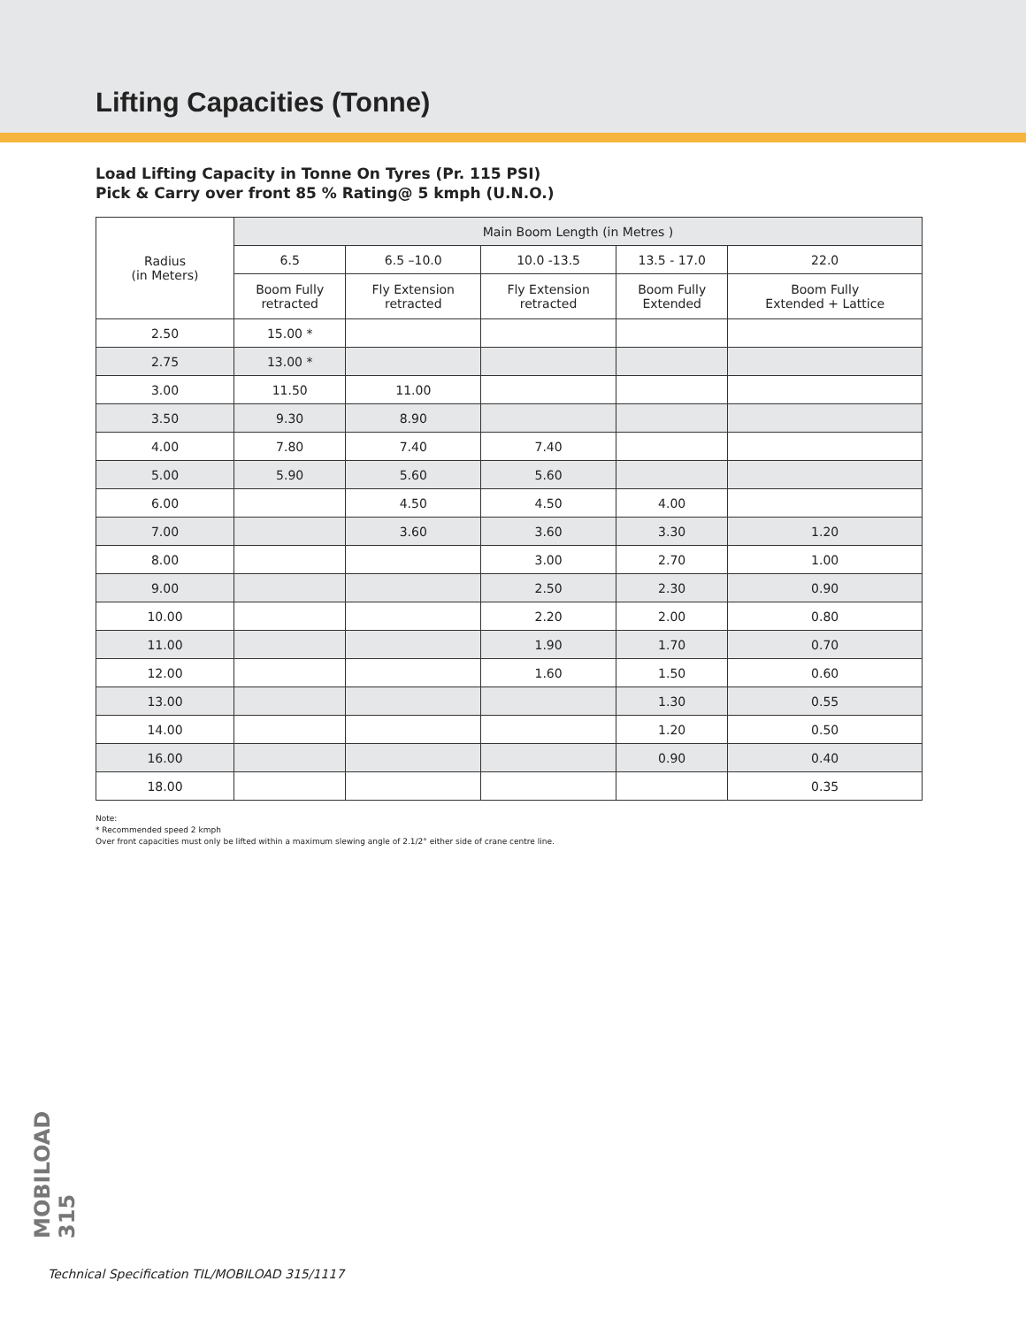Lifting Capacities (Tonne)
Load Lifting Capacity in Tonne On Tyres (Pr. 115 PSI)
Pick & Carry over front 85 % Rating@ 5 kmph (U.N.O.)
| Radius (in Meters) | Main Boom Length (in Metres ) | | | | |
| --- | --- | --- | --- | --- | --- |
| | 6.5 | 6.5 –10.0 | 10.0 -13.5 | 13.5 - 17.0 | 22.0 |
| | Boom Fully retracted | Fly Extension retracted | Fly Extension retracted | Boom Fully Extended | Boom Fully Extended + Lattice |
| 2.50 | 15.00 * | | | | |
| 2.75 | 13.00 * | | | | |
| 3.00 | 11.50 | 11.00 | | | |
| 3.50 | 9.30 | 8.90 | | | |
| 4.00 | 7.80 | 7.40 | 7.40 | | |
| 5.00 | 5.90 | 5.60 | 5.60 | | |
| 6.00 | | 4.50 | 4.50 | 4.00 | |
| 7.00 | | 3.60 | 3.60 | 3.30 | 1.20 |
| 8.00 | | | 3.00 | 2.70 | 1.00 |
| 9.00 | | | 2.50 | 2.30 | 0.90 |
| 10.00 | | | 2.20 | 2.00 | 0.80 |
| 11.00 | | | 1.90 | 1.70 | 0.70 |
| 12.00 | | | 1.60 | 1.50 | 0.60 |
| 13.00 | | | | 1.30 | 0.55 |
| 14.00 | | | | 1.20 | 0.50 |
| 16.00 | | | | 0.90 | 0.40 |
| 18.00 | | | | | 0.35 |
Note:
* Recommended speed 2 kmph
Over front capacities must only be lifted within a maximum slewing angle of 2.1/2° either side of crane centre line.
MOBILOAD 315
Technical Specification TIL/MOBILOAD 315/1117